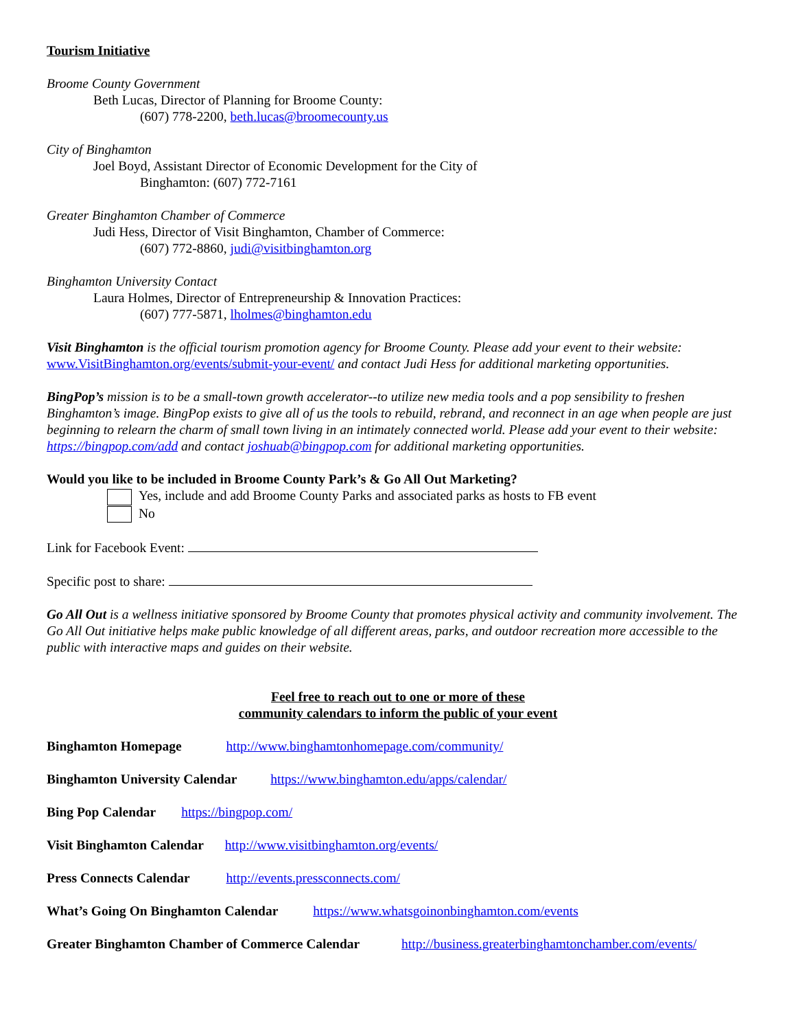Tourism Initiative
Broome County Government
Beth Lucas, Director of Planning for Broome County:
(607) 778-2200, beth.lucas@broomecounty.us
City of Binghamton
Joel Boyd, Assistant Director of Economic Development for the City of
Binghamton: (607) 772-7161
Greater Binghamton Chamber of Commerce
Judi Hess, Director of Visit Binghamton, Chamber of Commerce:
(607) 772-8860, judi@visitbinghamton.org
Binghamton University Contact
Laura Holmes, Director of Entrepreneurship & Innovation Practices:
(607) 777-5871, lholmes@binghamton.edu
Visit Binghamton is the official tourism promotion agency for Broome County. Please add your event to their website: www.VisitBinghamton.org/events/submit-your-event/ and contact Judi Hess for additional marketing opportunities.
BingPop’s mission is to be a small-town growth accelerator--to utilize new media tools and a pop sensibility to freshen Binghamton’s image. BingPop exists to give all of us the tools to rebuild, rebrand, and reconnect in an age when people are just beginning to relearn the charm of small town living in an intimately connected world. Please add your event to their website: https://bingpop.com/add and contact joshuab@bingpop.com for additional marketing opportunities.
Would you like to be included in Broome County Park’s & Go All Out Marketing?
Yes, include and add Broome County Parks and associated parks as hosts to FB event
No
Link for Facebook Event:
Specific post to share:
Go All Out is a wellness initiative sponsored by Broome County that promotes physical activity and community involvement. The Go All Out initiative helps make public knowledge of all different areas, parks, and outdoor recreation more accessible to the public with interactive maps and guides on their website.
Feel free to reach out to one or more of these
community calendars to inform the public of your event
Binghamton Homepage http://www.binghamtonhomepage.com/community/
Binghamton University Calendar https://www.binghamton.edu/apps/calendar/
Bing Pop Calendar https://bingpop.com/
Visit Binghamton Calendar http://www.visitbinghamton.org/events/
Press Connects Calendar http://events.pressconnects.com/
What’s Going On Binghamton Calendar https://www.whatsgoinonbinghamton.com/events
Greater Binghamton Chamber of Commerce Calendar http://business.greaterbinghamtonchamber.com/events/